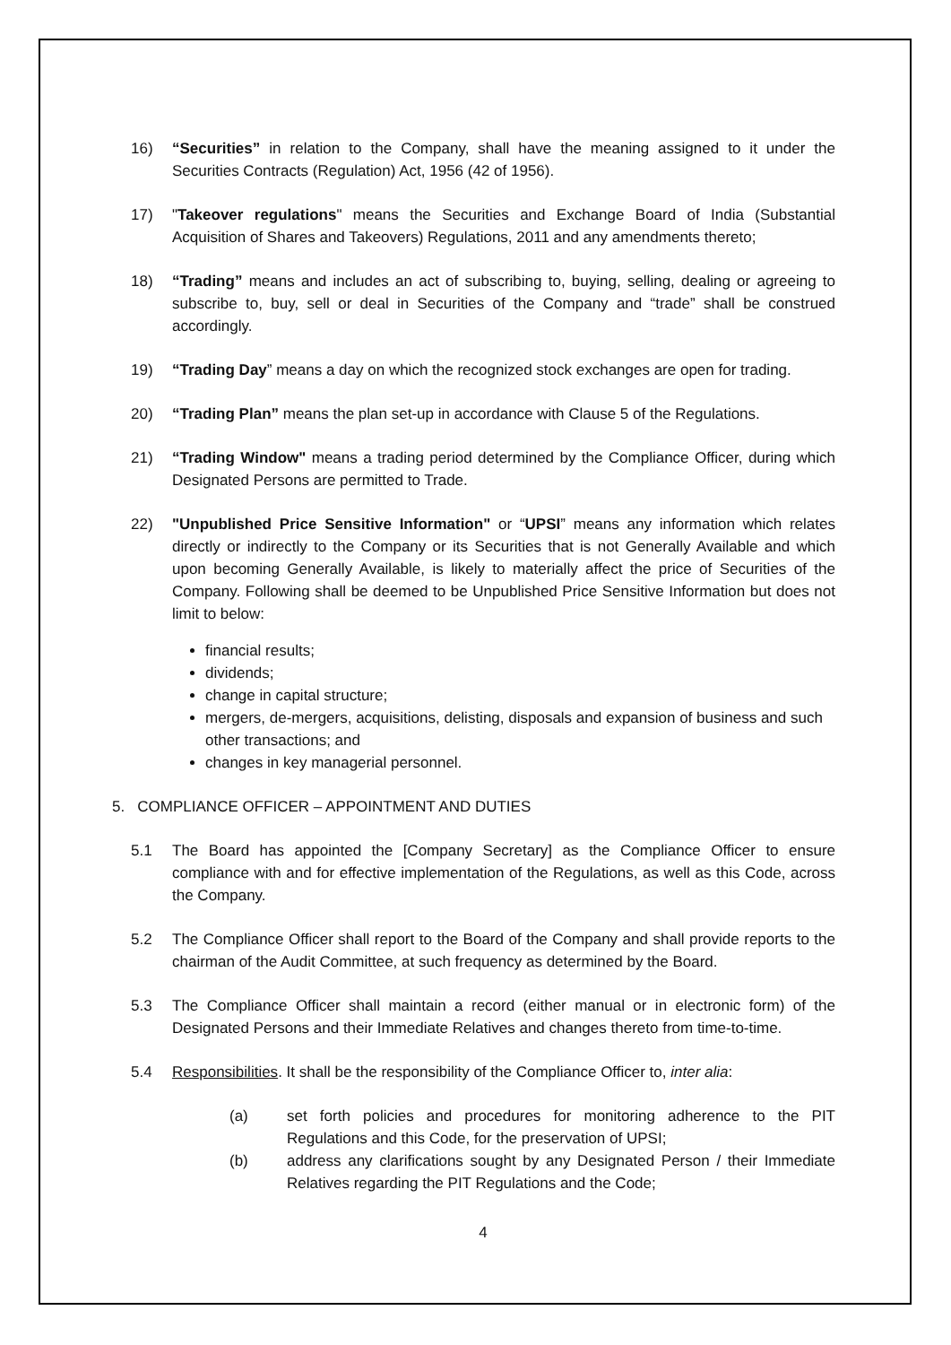16) “Securities” in relation to the Company, shall have the meaning assigned to it under the Securities Contracts (Regulation) Act, 1956 (42 of 1956).
17) "Takeover regulations" means the Securities and Exchange Board of India (Substantial Acquisition of Shares and Takeovers) Regulations, 2011 and any amendments thereto;
18) “Trading” means and includes an act of subscribing to, buying, selling, dealing or agreeing to subscribe to, buy, sell or deal in Securities of the Company and “trade” shall be construed accordingly.
19) “Trading Day” means a day on which the recognized stock exchanges are open for trading.
20) “Trading Plan” means the plan set-up in accordance with Clause 5 of the Regulations.
21) “Trading Window" means a trading period determined by the Compliance Officer, during which Designated Persons are permitted to Trade.
22) "Unpublished Price Sensitive Information" or “UPSI” means any information which relates directly or indirectly to the Company or its Securities that is not Generally Available and which upon becoming Generally Available, is likely to materially affect the price of Securities of the Company. Following shall be deemed to be Unpublished Price Sensitive Information but does not limit to below:
financial results;
dividends;
change in capital structure;
mergers, de-mergers, acquisitions, delisting, disposals and expansion of business and such other transactions; and
changes in key managerial personnel.
5. COMPLIANCE OFFICER – APPOINTMENT AND DUTIES
5.1 The Board has appointed the [Company Secretary] as the Compliance Officer to ensure compliance with and for effective implementation of the Regulations, as well as this Code, across the Company.
5.2 The Compliance Officer shall report to the Board of the Company and shall provide reports to the chairman of the Audit Committee, at such frequency as determined by the Board.
5.3 The Compliance Officer shall maintain a record (either manual or in electronic form) of the Designated Persons and their Immediate Relatives and changes thereto from time-to-time.
5.4 Responsibilities. It shall be the responsibility of the Compliance Officer to, inter alia:
(a) set forth policies and procedures for monitoring adherence to the PIT Regulations and this Code, for the preservation of UPSI;
(b) address any clarifications sought by any Designated Person / their Immediate Relatives regarding the PIT Regulations and the Code;
4